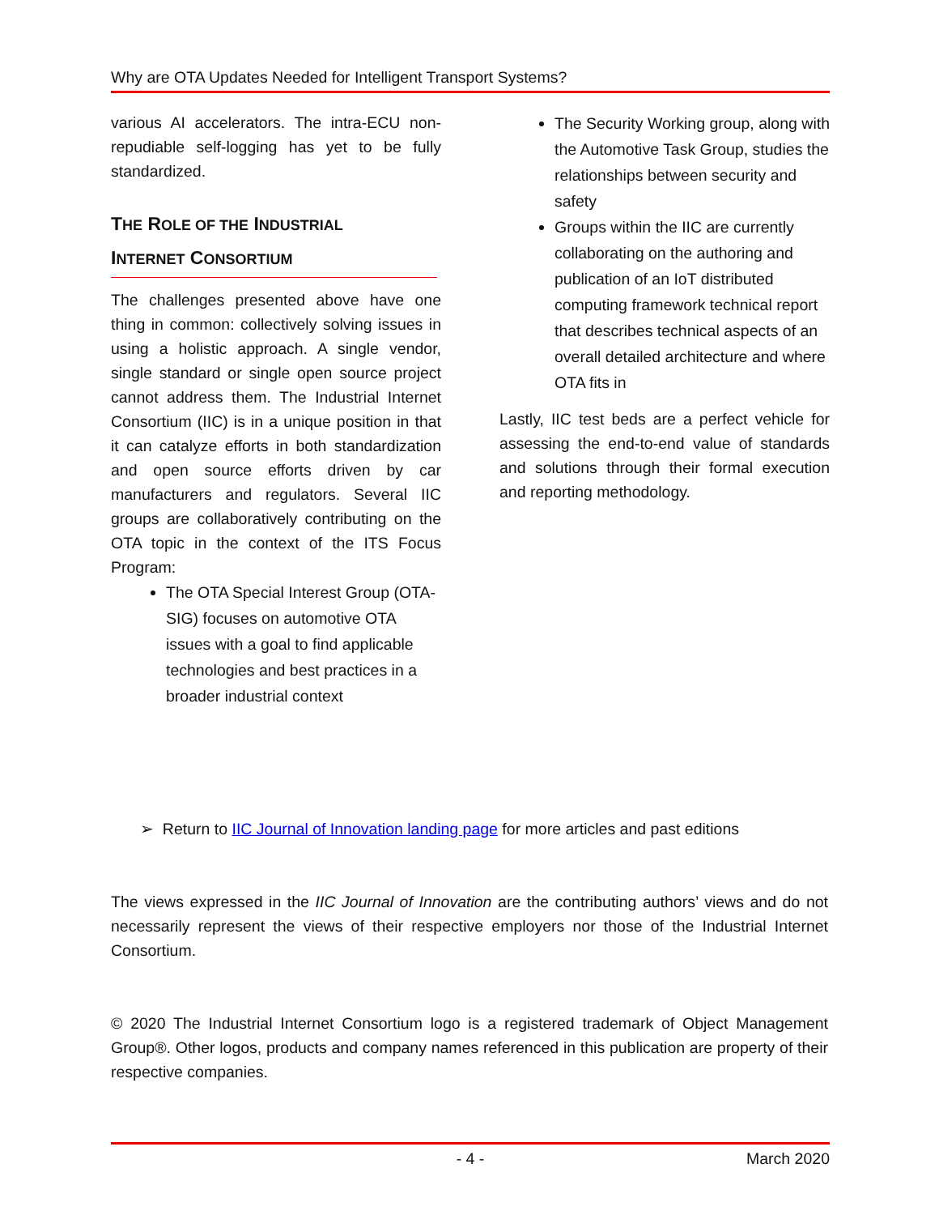Why are OTA Updates Needed for Intelligent Transport Systems?
various AI accelerators. The intra-ECU non-repudiable self-logging has yet to be fully standardized.
THE ROLE OF THE INDUSTRIAL
INTERNET CONSORTIUM
The challenges presented above have one thing in common: collectively solving issues in using a holistic approach. A single vendor, single standard or single open source project cannot address them. The Industrial Internet Consortium (IIC) is in a unique position in that it can catalyze efforts in both standardization and open source efforts driven by car manufacturers and regulators. Several IIC groups are collaboratively contributing on the OTA topic in the context of the ITS Focus Program:
The OTA Special Interest Group (OTA-SIG) focuses on automotive OTA issues with a goal to find applicable technologies and best practices in a broader industrial context
The Security Working group, along with the Automotive Task Group, studies the relationships between security and safety
Groups within the IIC are currently collaborating on the authoring and publication of an IoT distributed computing framework technical report that describes technical aspects of an overall detailed architecture and where OTA fits in
Lastly, IIC test beds are a perfect vehicle for assessing the end-to-end value of standards and solutions through their formal execution and reporting methodology.
➢ Return to IIC Journal of Innovation landing page for more articles and past editions
The views expressed in the IIC Journal of Innovation are the contributing authors’ views and do not necessarily represent the views of their respective employers nor those of the Industrial Internet Consortium.
© 2020 The Industrial Internet Consortium logo is a registered trademark of Object Management Group®. Other logos, products and company names referenced in this publication are property of their respective companies.
- 4 - March 2020